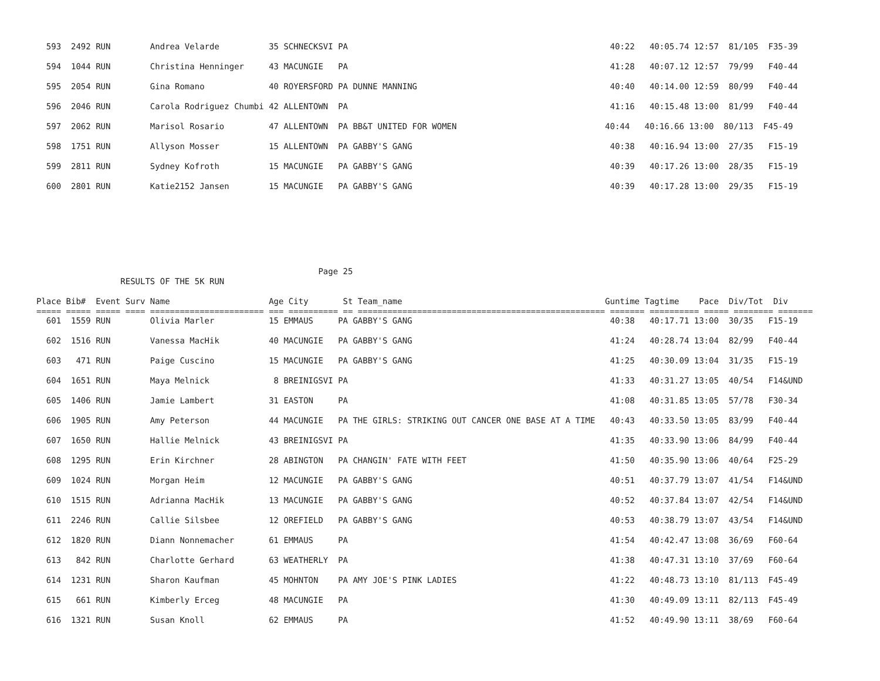593  2492 RUN        Andrea Velarde          35 SCHNECKSVI PA                                                     40:22   40:05.74 12:57  81/105  F35-39
  594  1044 RUN        Christina Henninger     43 MACUNGIE   PA                                                     41:28   40:07.12 12:57  79/99   F40-44
  595  2054 RUN        Gina Romano             40 ROYERSFORD PA DUNNE MANNING                                       40:40   40:14.00 12:59  80/99   F40-44
  596  2046 RUN        Carola Rodriguez Chumbi 42 ALLENTOWN  PA                                                     41:16   40:15.48 13:00  81/99   F40-44
  597  2062 RUN        Marisol Rosario         47 ALLENTOWN  PA BB&T UNITED FOR WOMEN                              40:44   40:16.66 13:00  80/113  F45-49
  598  1751 RUN        Allyson Mosser          15 ALLENTOWN  PA GABBY'S GANG                                        40:38   40:16.94 13:00  27/35   F15-19
  599  2811 RUN        Sydney Kofroth          15 MACUNGIE   PA GABBY'S GANG                                        40:39   40:17.26 13:00  28/35   F15-19
  600  2801 RUN        Katie2152 Jansen        15 MACUNGIE   PA GABBY'S GANG                                        40:39   40:17.28 13:00  29/35   F15-19
                                                         Page 25
                 RESULTS OF THE 5K RUN

Place Bib#  Event Surv Name                    Age City       St Team_name                                         Guntime Tagtime    Pace  Div/Tot  Div
===== ===== ===== ==== ======================= === ========== == ================================================== ======= ========== ===== ======== =======
  601  1559 RUN        Olivia Marler           15 EMMAUS     PA GABBY'S GANG                                        40:38   40:17.71 13:00  30/35   F15-19
  602  1516 RUN        Vanessa MacHik          40 MACUNGIE   PA GABBY'S GANG                                        41:24   40:28.74 13:04  82/99   F40-44
  603   471 RUN        Paige Cuscino           15 MACUNGIE   PA GABBY'S GANG                                        41:25   40:30.09 13:04  31/35   F15-19
  604  1651 RUN        Maya Melnick             8 BREINIGSVI PA                                                     41:33   40:31.27 13:05  40/54   F14&UND
  605  1406 RUN        Jamie Lambert           31 EASTON     PA                                                     41:08   40:31.85 13:05  57/78   F30-34
  606  1905 RUN        Amy Peterson            44 MACUNGIE   PA THE GIRLS: STRIKING OUT CANCER ONE BASE AT A TIME   40:43   40:33.50 13:05  83/99   F40-44
  607  1650 RUN        Hallie Melnick          43 BREINIGSVI PA                                                     41:35   40:33.90 13:06  84/99   F40-44
  608  1295 RUN        Erin Kirchner           28 ABINGTON   PA CHANGIN' FATE WITH FEET                             41:50   40:35.90 13:06  40/64   F25-29
  609  1024 RUN        Morgan Heim             12 MACUNGIE   PA GABBY'S GANG                                        40:51   40:37.79 13:07  41/54   F14&UND
  610  1515 RUN        Adrianna MacHik         13 MACUNGIE   PA GABBY'S GANG                                        40:52   40:37.84 13:07  42/54   F14&UND
  611  2246 RUN        Callie Silsbee          12 OREFIELD   PA GABBY'S GANG                                        40:53   40:38.79 13:07  43/54   F14&UND
  612  1820 RUN        Diann Nonnemacher       61 EMMAUS     PA                                                     41:54   40:42.47 13:08  36/69   F60-64
  613   842 RUN        Charlotte Gerhard       63 WEATHERLY  PA                                                     41:38   40:47.31 13:10  37/69   F60-64
  614  1231 RUN        Sharon Kaufman          45 MOHNTON    PA AMY JOE'S PINK LADIES                               41:22   40:48.73 13:10  81/113  F45-49
  615   661 RUN        Kimberly Erceg          48 MACUNGIE   PA                                                     41:30   40:49.09 13:11  82/113  F45-49
  616  1321 RUN        Susan Knoll             62 EMMAUS     PA                                                     41:52   40:49.90 13:11  38/69   F60-64